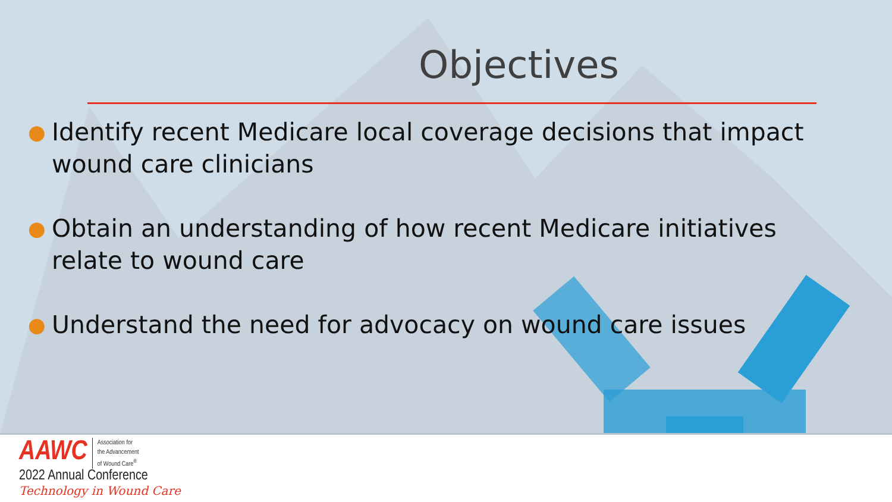Objectives
● Identify recent Medicare local coverage decisions that impact wound care clinicians
● Obtain an understanding of how recent Medicare initiatives relate to wound care
● Understand the need for advocacy on wound care issues
AAWC Association for
the Advancement
of Wound Care<sup>®</sup>
2022 Annual Conference
Technology in Wound Care